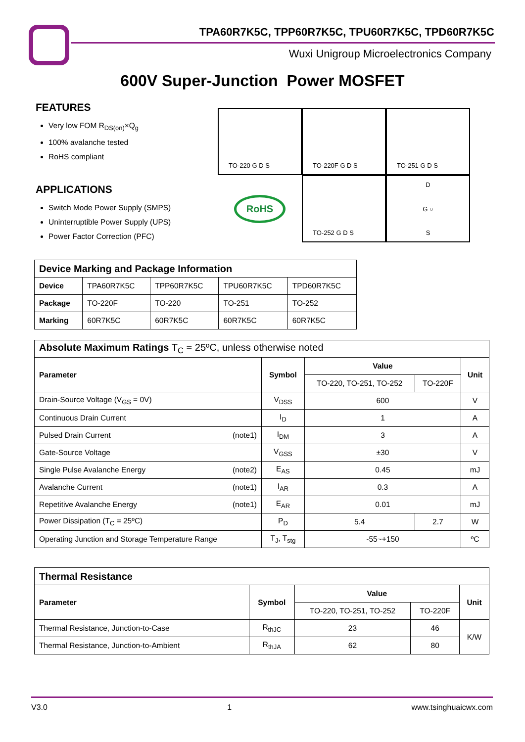TPA60R7K5C, TPP60R7K5C, TPU60R7K5C, TPD60R7K5C
Wuxi Unigroup Microelectronics Company
600V Super-Junction Power MOSFET
FEATURES
Very low FOM R<sub>DS(on)</sub>×Q<sub>g</sub>
100% avalanche tested
RoHS compliant
APPLICATIONS
Switch Mode Power Supply (SMPS)
Uninterruptible Power Supply (UPS)
Power Factor Correction (PFC)
TO-220 G D S TO-220F G D S TO-251 G D S
RoHS TO-252 G D S D
G ○
S
| Device Marking and Package Information | | | | |
| --- | --- | --- | --- | --- |
| Device | TPA60R7K5C | TPP60R7K5C | TPU60R7K5C | TPD60R7K5C |
| Package | TO-220F | TO-220 | TO-251 | TO-252 |
| Marking | 60R7K5C | 60R7K5C | 60R7K5C | 60R7K5C |
| Absolute Maximum Ratings T<sub>C</sub> = 25ºC, unless otherwise noted | | | | |
| --- | --- | --- | --- | --- |
| Parameter | Symbol | Value | | Unit |
| | | TO-220, TO-251, TO-252 | TO-220F | |
| Drain-Source Voltage (V<sub>GS</sub> = 0V) | V<sub>DSS</sub> | 600 | | V |
| Continuous Drain Current | I<sub>D</sub> | 1 | | A |
| Pulsed Drain Current (note1) | I<sub>DM</sub> | 3 | | A |
| Gate-Source Voltage | V<sub>GSS</sub> | ±30 | | V |
| Single Pulse Avalanche Energy (note2) | E<sub>AS</sub> | 0.45 | | mJ |
| Avalanche Current (note1) | I<sub>AR</sub> | 0.3 | | A |
| Repetitive Avalanche Energy (note1) | E<sub>AR</sub> | 0.01 | | mJ |
| Power Dissipation (T<sub>C</sub> = 25ºC) | P<sub>D</sub> | 5.4 | 2.7 | W |
| Operating Junction and Storage Temperature Range | T<sub>J</sub>, T<sub>stg</sub> | -55~+150 | | ºC |
| Thermal Resistance | | | | |
| --- | --- | --- | --- | --- |
| Parameter | Symbol | Value | | Unit |
| | | TO-220, TO-251, TO-252 | TO-220F | |
| Thermal Resistance, Junction-to-Case | R<sub>thJC</sub> | 23 | 46 | K/W |
| Thermal Resistance, Junction-to-Ambient | R<sub>thJA</sub> | 62 | 80 | |
V3.0 1 www.tsinghuaicwx.com